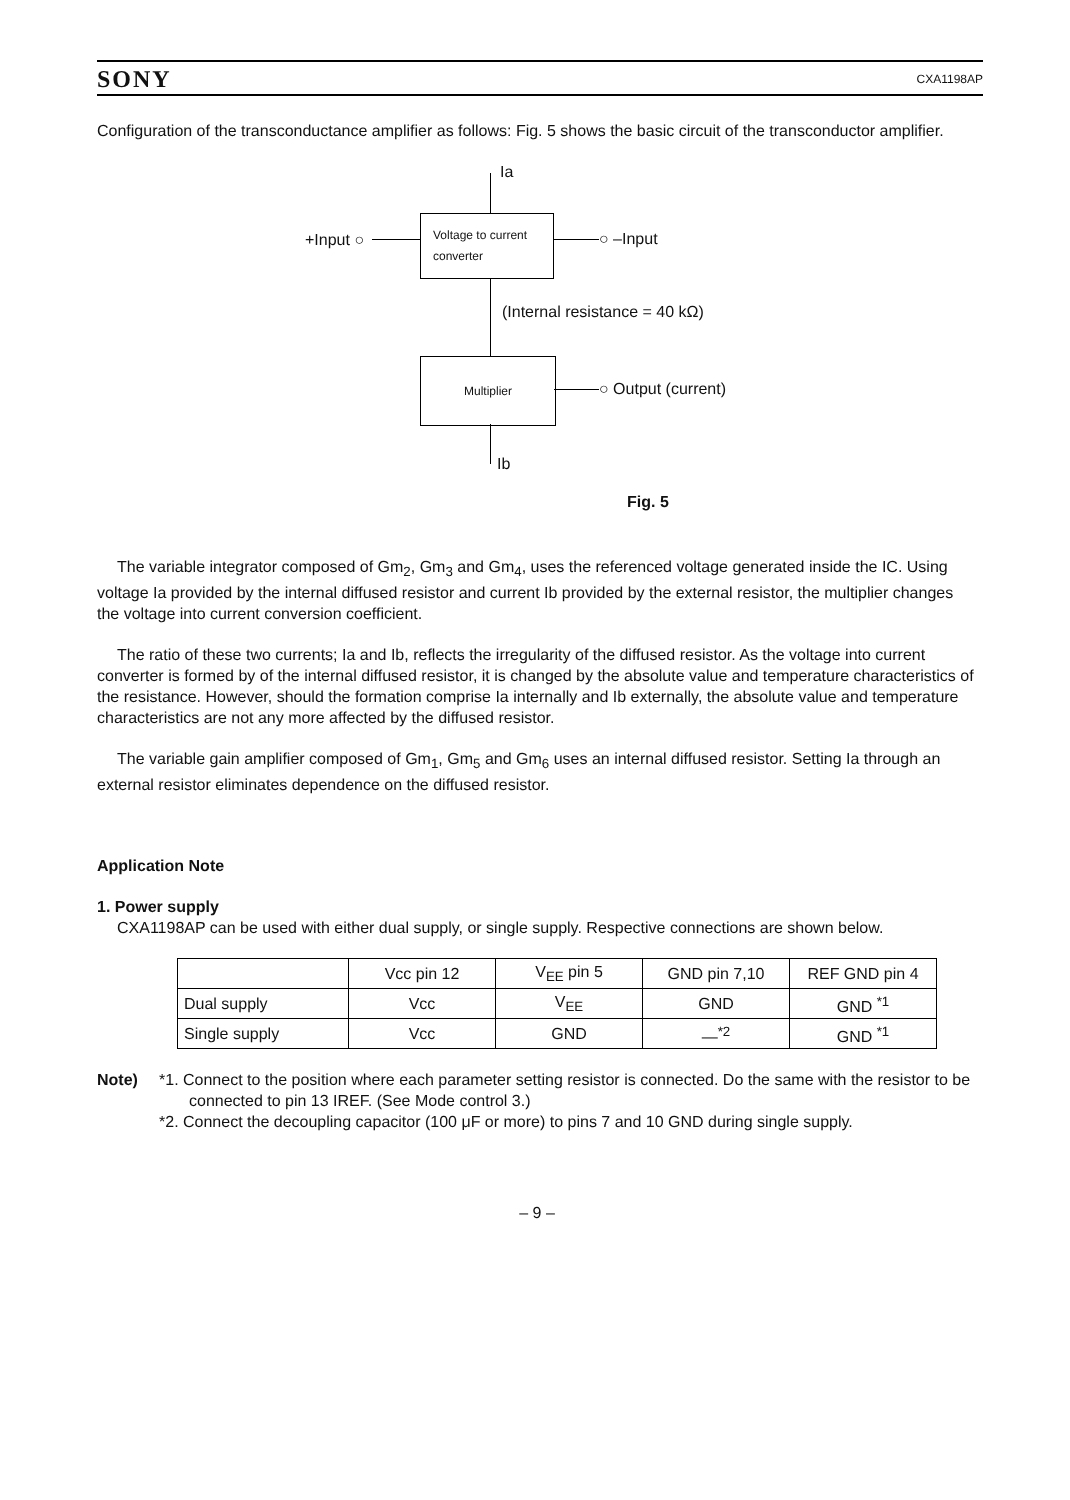SONY CXA1198AP
Configuration of the transconductance amplifier as follows: Fig. 5 shows the basic circuit of the transconductor amplifier.
Ia
+Input ○
Voltage to current converter
○ –Input
(Internal resistance = 40 kΩ)
Multiplier
○ Output (current)
Ib
Fig. 5
The variable integrator composed of Gm<sub>2</sub>, Gm<sub>3</sub> and Gm<sub>4</sub>, uses the referenced voltage generated inside the IC. Using voltage Ia provided by the internal diffused resistor and current Ib provided by the external resistor, the multiplier changes the voltage into current conversion coefficient.
The ratio of these two currents; Ia and Ib, reflects the irregularity of the diffused resistor. As the voltage into current converter is formed by of the internal diffused resistor, it is changed by the absolute value and temperature characteristics of the resistance. However, should the formation comprise Ia internally and Ib externally, the absolute value and temperature characteristics are not any more affected by the diffused resistor.
The variable gain amplifier composed of Gm<sub>1</sub>, Gm<sub>5</sub> and Gm<sub>6</sub> uses an internal diffused resistor. Setting Ia through an external resistor eliminates dependence on the diffused resistor.
Application Note
1. Power supply
CXA1198AP can be used with either dual supply, or single supply. Respective connections are shown below.
| | Vcc pin 12 | V<sub>EE</sub> pin 5 | GND pin 7,10 | REF GND pin 4 |
| --- | --- | --- | --- | --- |
| Dual supply | Vcc | V<sub>EE</sub> | GND | GND <sup>*1</sup> |
| Single supply | Vcc | GND | —<sup>*2</sup> | GND <sup>*1</sup> |
Note) *1. Connect to the position where each parameter setting resistor is connected. Do the same with the resistor to be connected to pin 13 IREF. (See Mode control 3.)
*2. Connect the decoupling capacitor (100 μF or more) to pins 7 and 10 GND during single supply.
– 9 –